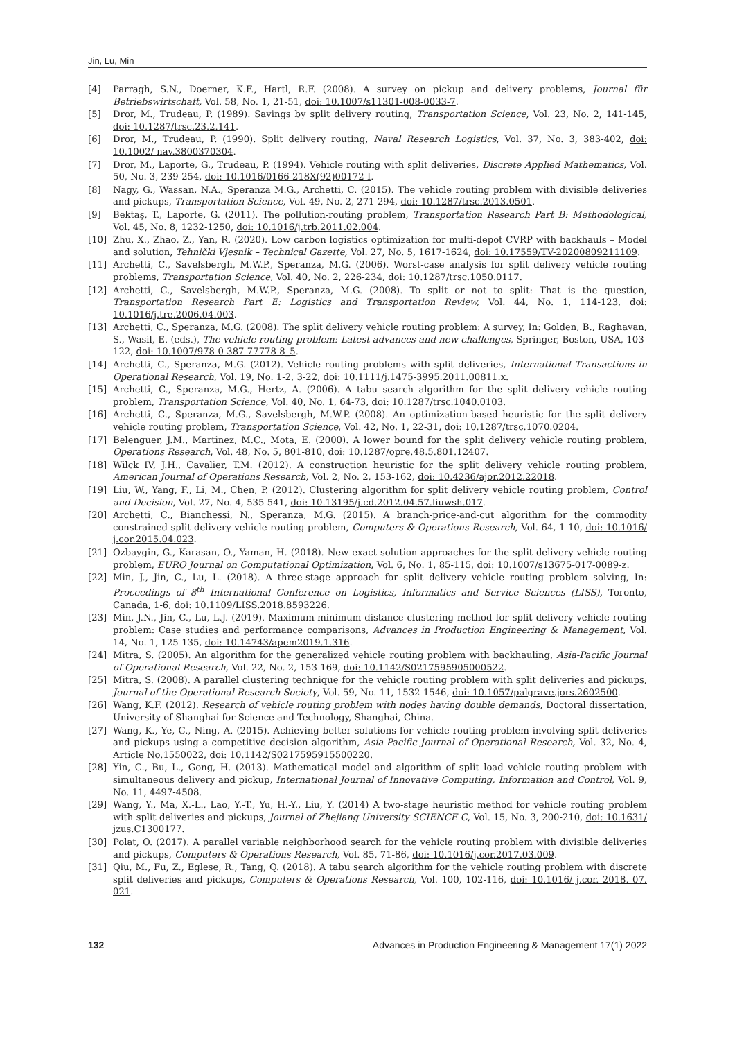Jin, Lu, Min
[4] Parragh, S.N., Doerner, K.F., Hartl, R.F. (2008). A survey on pickup and delivery problems, Journal für Betriebswirtschaft, Vol. 58, No. 1, 21-51, doi: 10.1007/s11301-008-0033-7.
[5] Dror, M., Trudeau, P. (1989). Savings by split delivery routing, Transportation Science, Vol. 23, No. 2, 141-145, doi: 10.1287/trsc.23.2.141.
[6] Dror, M., Trudeau, P. (1990). Split delivery routing, Naval Research Logistics, Vol. 37, No. 3, 383-402, doi: 10.1002/ nav.3800370304.
[7] Dror, M., Laporte, G., Trudeau, P. (1994). Vehicle routing with split deliveries, Discrete Applied Mathematics, Vol. 50, No. 3, 239-254, doi: 10.1016/0166-218X(92)00172-I.
[8] Nagy, G., Wassan, N.A., Speranza M.G., Archetti, C. (2015). The vehicle routing problem with divisible deliveries and pickups, Transportation Science, Vol. 49, No. 2, 271-294, doi: 10.1287/trsc.2013.0501.
[9] Bektaş, T., Laporte, G. (2011). The pollution-routing problem, Transportation Research Part B: Methodological, Vol. 45, No. 8, 1232-1250, doi: 10.1016/j.trb.2011.02.004.
[10] Zhu, X., Zhao, Z., Yan, R. (2020). Low carbon logistics optimization for multi-depot CVRP with backhauls – Model and solution, Tehnički Vjesnik – Technical Gazette, Vol. 27, No. 5, 1617-1624, doi: 10.17559/TV-20200809211109.
[11] Archetti, C., Savelsbergh, M.W.P., Speranza, M.G. (2006). Worst-case analysis for split delivery vehicle routing problems, Transportation Science, Vol. 40, No. 2, 226-234, doi: 10.1287/trsc.1050.0117.
[12] Archetti, C., Savelsbergh, M.W.P., Speranza, M.G. (2008). To split or not to split: That is the question, Transportation Research Part E: Logistics and Transportation Review, Vol. 44, No. 1, 114-123, doi: 10.1016/j.tre.2006.04.003.
[13] Archetti, C., Speranza, M.G. (2008). The split delivery vehicle routing problem: A survey, In: Golden, B., Raghavan, S., Wasil, E. (eds.), The vehicle routing problem: Latest advances and new challenges, Springer, Boston, USA, 103-122, doi: 10.1007/978-0-387-77778-8_5.
[14] Archetti, C., Speranza, M.G. (2012). Vehicle routing problems with split deliveries, International Transactions in Operational Research, Vol. 19, No. 1-2, 3-22, doi: 10.1111/j.1475-3995.2011.00811.x.
[15] Archetti, C., Speranza, M.G., Hertz, A. (2006). A tabu search algorithm for the split delivery vehicle routing problem, Transportation Science, Vol. 40, No. 1, 64-73, doi: 10.1287/trsc.1040.0103.
[16] Archetti, C., Speranza, M.G., Savelsbergh, M.W.P. (2008). An optimization-based heuristic for the split delivery vehicle routing problem, Transportation Science, Vol. 42, No. 1, 22-31, doi: 10.1287/trsc.1070.0204.
[17] Belenguer, J.M., Martinez, M.C., Mota, E. (2000). A lower bound for the split delivery vehicle routing problem, Operations Research, Vol. 48, No. 5, 801-810, doi: 10.1287/opre.48.5.801.12407.
[18] Wilck IV, J.H., Cavalier, T.M. (2012). A construction heuristic for the split delivery vehicle routing problem, American Journal of Operations Research, Vol. 2, No. 2, 153-162, doi: 10.4236/ajor.2012.22018.
[19] Liu, W., Yang, F., Li, M., Chen, P. (2012). Clustering algorithm for split delivery vehicle routing problem, Control and Decision, Vol. 27, No. 4, 535-541, doi: 10.13195/j.cd.2012.04.57.liuwsh.017.
[20] Archetti, C., Bianchessi, N., Speranza, M.G. (2015). A branch-price-and-cut algorithm for the commodity constrained split delivery vehicle routing problem, Computers & Operations Research, Vol. 64, 1-10, doi: 10.1016/ j.cor.2015.04.023.
[21] Ozbaygin, G., Karasan, O., Yaman, H. (2018). New exact solution approaches for the split delivery vehicle routing problem, EURO Journal on Computational Optimization, Vol. 6, No. 1, 85-115, doi: 10.1007/s13675-017-0089-z.
[22] Min, J., Jin, C., Lu, L. (2018). A three-stage approach for split delivery vehicle routing problem solving, In: Proceedings of 8<sup>th</sup> International Conference on Logistics, Informatics and Service Sciences (LISS), Toronto, Canada, 1-6, doi: 10.1109/LISS.2018.8593226.
[23] Min, J.N., Jin, C., Lu, L.J. (2019). Maximum-minimum distance clustering method for split delivery vehicle routing problem: Case studies and performance comparisons, Advances in Production Engineering & Management, Vol. 14, No. 1, 125-135, doi: 10.14743/apem2019.1.316.
[24] Mitra, S. (2005). An algorithm for the generalized vehicle routing problem with backhauling, Asia-Pacific Journal of Operational Research, Vol. 22, No. 2, 153-169, doi: 10.1142/S0217595905000522.
[25] Mitra, S. (2008). A parallel clustering technique for the vehicle routing problem with split deliveries and pickups, Journal of the Operational Research Society, Vol. 59, No. 11, 1532-1546, doi: 10.1057/palgrave.jors.2602500.
[26] Wang, K.F. (2012). Research of vehicle routing problem with nodes having double demands, Doctoral dissertation, University of Shanghai for Science and Technology, Shanghai, China.
[27] Wang, K., Ye, C., Ning, A. (2015). Achieving better solutions for vehicle routing problem involving split deliveries and pickups using a competitive decision algorithm, Asia-Pacific Journal of Operational Research, Vol. 32, No. 4, Article No.1550022, doi: 10.1142/S0217595915500220.
[28] Yin, C., Bu, L., Gong, H. (2013). Mathematical model and algorithm of split load vehicle routing problem with simultaneous delivery and pickup, International Journal of Innovative Computing, Information and Control, Vol. 9, No. 11, 4497-4508.
[29] Wang, Y., Ma, X.-L., Lao, Y.-T., Yu, H.-Y., Liu, Y. (2014) A two-stage heuristic method for vehicle routing problem with split deliveries and pickups, Journal of Zhejiang University SCIENCE C, Vol. 15, No. 3, 200-210, doi: 10.1631/ jzus.C1300177.
[30] Polat, O. (2017). A parallel variable neighborhood search for the vehicle routing problem with divisible deliveries and pickups, Computers & Operations Research, Vol. 85, 71-86, doi: 10.1016/j.cor.2017.03.009.
[31] Qiu, M., Fu, Z., Eglese, R., Tang, Q. (2018). A tabu search algorithm for the vehicle routing problem with discrete split deliveries and pickups, Computers & Operations Research, Vol. 100, 102-116, doi: 10.1016/ j.cor. 2018. 07. 021.
132 Advances in Production Engineering & Management 17(1) 2022